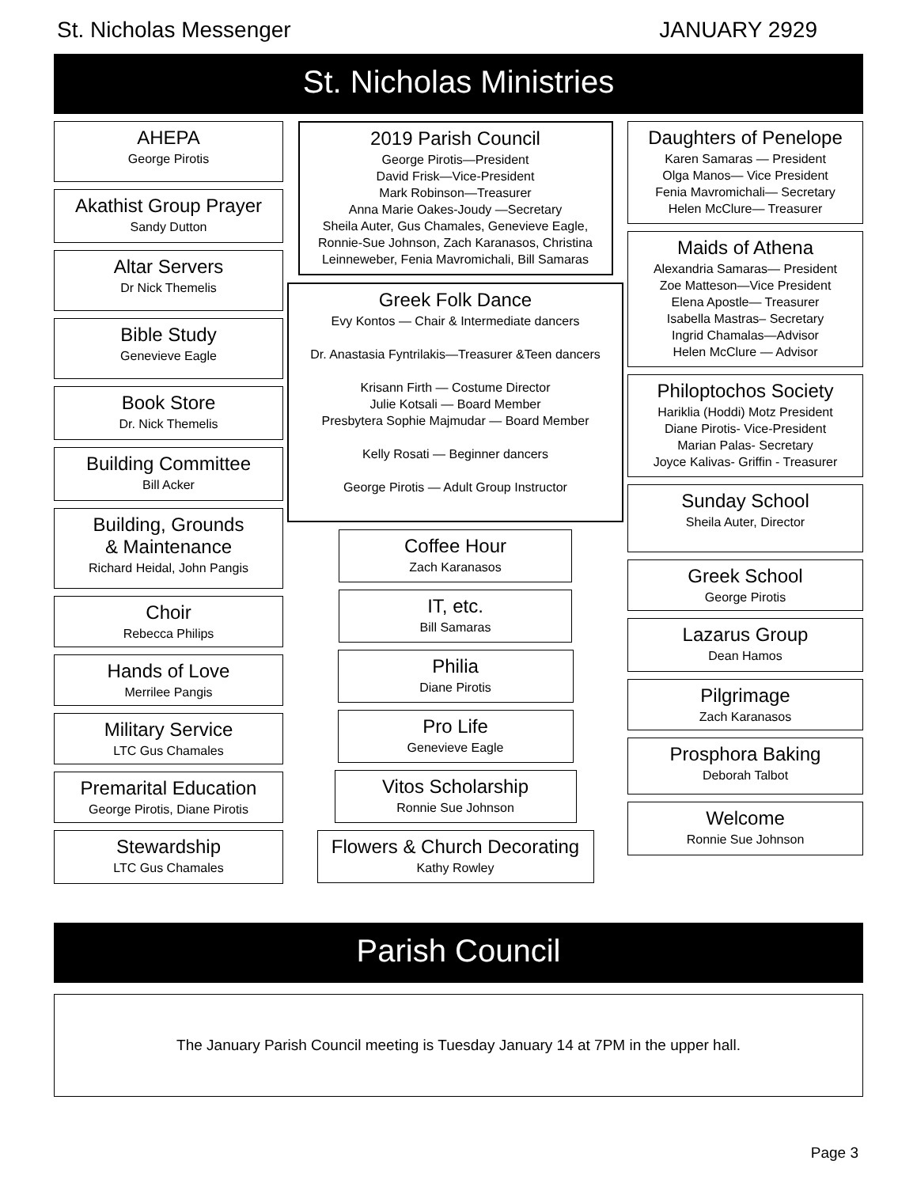St. Nicholas Messenger JANUARY 2929
St. Nicholas Ministries
AHEPA
George Pirotis
Akathist Group Prayer
Sandy Dutton
Altar Servers
Dr Nick Themelis
Bible Study
Genevieve Eagle
Book Store
Dr. Nick Themelis
Building Committee
Bill Acker
Building, Grounds
& Maintenance
Richard Heidal, John Pangis
Choir
Rebecca Philips
Hands of Love
Merrilee Pangis
Military Service
LTC Gus Chamales
Premarital Education
George Pirotis, Diane Pirotis
Stewardship
LTC Gus Chamales
2019 Parish Council
George Pirotis—President
David Frisk—Vice-President
Mark Robinson—Treasurer
Anna Marie Oakes-Joudy —Secretary
Sheila Auter, Gus Chamales, Genevieve Eagle, Ronnie-Sue Johnson, Zach Karanasos, Christina Leinneweber, Fenia Mavromichali, Bill Samaras
Greek Folk Dance
Evy Kontos — Chair & Intermediate dancers
Dr. Anastasia Fyntrilakis—Treasurer &Teen dancers
Krisann Firth — Costume Director
Julie Kotsali — Board Member
Presbytera Sophie Majmudar — Board Member
Kelly Rosati — Beginner dancers
George Pirotis — Adult Group Instructor
Coffee Hour
Zach Karanasos
IT, etc.
Bill Samaras
Philia
Diane Pirotis
Pro Life
Genevieve Eagle
Vitos Scholarship
Ronnie Sue Johnson
Flowers & Church Decorating
Kathy Rowley
Daughters of Penelope
Karen Samaras — President
Olga Manos— Vice President
Fenia Mavromichali— Secretary
Helen McClure— Treasurer
Maids of Athena
Alexandria Samaras— President
Zoe Matteson—Vice President
Elena Apostle— Treasurer
Isabella Mastras– Secretary
Ingrid Chamalas—Advisor
Helen McClure — Advisor
Philoptochos Society
Hariklia (Hoddi) Motz President
Diane Pirotis- Vice-President
Marian Palas- Secretary
Joyce Kalivas- Griffin - Treasurer
Sunday School
Sheila Auter, Director
Greek School
George Pirotis
Lazarus Group
Dean Hamos
Pilgrimage
Zach Karanasos
Prosphora Baking
Deborah Talbot
Welcome
Ronnie Sue Johnson
Parish Council
The January Parish Council meeting is Tuesday January 14 at 7PM in the upper hall.
Page 3